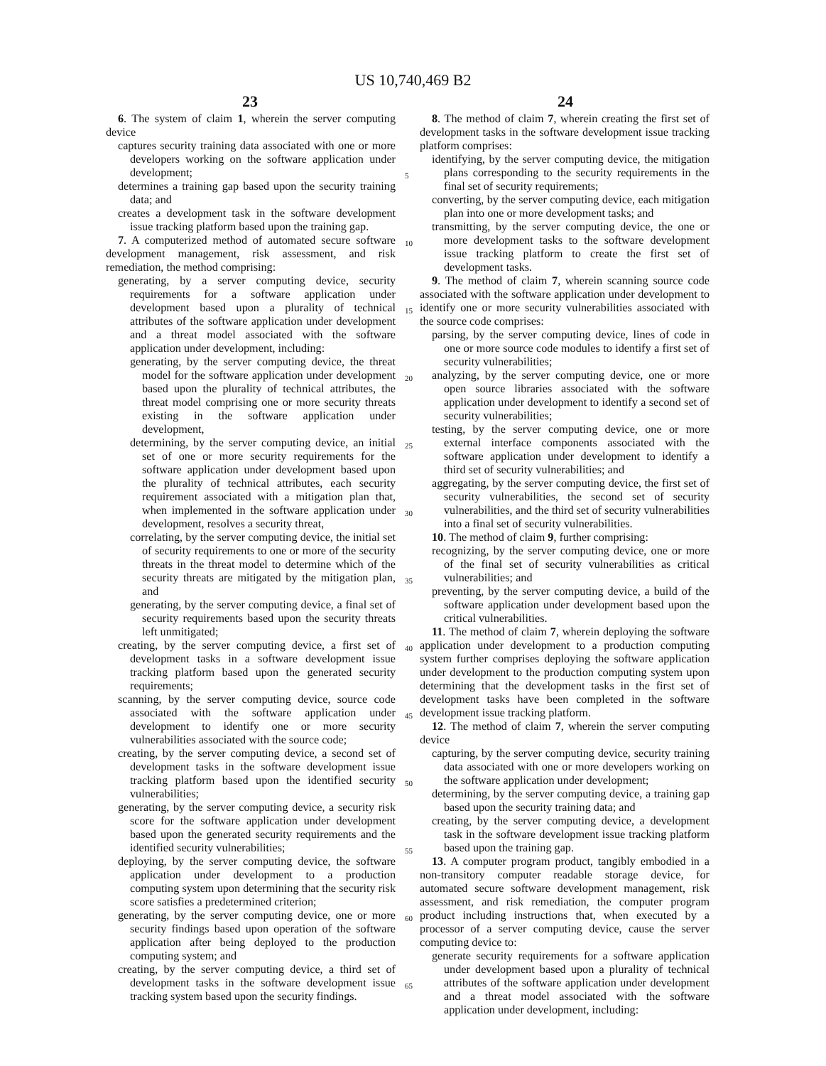US 10,740,469 B2
23 24
6. The system of claim 1, wherein the server computing device
captures security training data associated with one or more developers working on the software application under development;
determines a training gap based upon the security training data; and
creates a development task in the software development issue tracking platform based upon the training gap.
7. A computerized method of automated secure software development management, risk assessment, and risk remediation, the method comprising:
generating, by a server computing device, security requirements for a software application under development based upon a plurality of technical attributes of the software application under development and a threat model associated with the software application under development, including:
generating, by the server computing device, the threat model for the software application under development based upon the plurality of technical attributes, the threat model comprising one or more security threats existing in the software application under development,
determining, by the server computing device, an initial set of one or more security requirements for the software application under development based upon the plurality of technical attributes, each security requirement associated with a mitigation plan that, when implemented in the software application under development, resolves a security threat,
correlating, by the server computing device, the initial set of security requirements to one or more of the security threats in the threat model to determine which of the security threats are mitigated by the mitigation plan, and
generating, by the server computing device, a final set of security requirements based upon the security threats left unmitigated;
creating, by the server computing device, a first set of development tasks in a software development issue tracking platform based upon the generated security requirements;
scanning, by the server computing device, source code associated with the software application under development to identify one or more security vulnerabilities associated with the source code;
creating, by the server computing device, a second set of development tasks in the software development issue tracking platform based upon the identified security vulnerabilities;
generating, by the server computing device, a security risk score for the software application under development based upon the generated security requirements and the identified security vulnerabilities;
deploying, by the server computing device, the software application under development to a production computing system upon determining that the security risk score satisfies a predetermined criterion;
generating, by the server computing device, one or more security findings based upon operation of the software application after being deployed to the production computing system; and
creating, by the server computing device, a third set of development tasks in the software development issue tracking system based upon the security findings.
5
10
15
20
25
30
35
40
45
50
55
60
65
8. The method of claim 7, wherein creating the first set of development tasks in the software development issue tracking platform comprises:
identifying, by the server computing device, the mitigation plans corresponding to the security requirements in the final set of security requirements;
converting, by the server computing device, each mitigation plan into one or more development tasks; and
transmitting, by the server computing device, the one or more development tasks to the software development issue tracking platform to create the first set of development tasks.
9. The method of claim 7, wherein scanning source code associated with the software application under development to identify one or more security vulnerabilities associated with the source code comprises:
parsing, by the server computing device, lines of code in one or more source code modules to identify a first set of security vulnerabilities;
analyzing, by the server computing device, one or more open source libraries associated with the software application under development to identify a second set of security vulnerabilities;
testing, by the server computing device, one or more external interface components associated with the software application under development to identify a third set of security vulnerabilities; and
aggregating, by the server computing device, the first set of security vulnerabilities, the second set of security vulnerabilities, and the third set of security vulnerabilities into a final set of security vulnerabilities.
10. The method of claim 9, further comprising:
recognizing, by the server computing device, one or more of the final set of security vulnerabilities as critical vulnerabilities; and
preventing, by the server computing device, a build of the software application under development based upon the critical vulnerabilities.
11. The method of claim 7, wherein deploying the software application under development to a production computing system further comprises deploying the software application under development to the production computing system upon determining that the development tasks in the first set of development tasks have been completed in the software development issue tracking platform.
12. The method of claim 7, wherein the server computing device
capturing, by the server computing device, security training data associated with one or more developers working on the software application under development;
determining, by the server computing device, a training gap based upon the security training data; and
creating, by the server computing device, a development task in the software development issue tracking platform based upon the training gap.
13. A computer program product, tangibly embodied in a non-transitory computer readable storage device, for automated secure software development management, risk assessment, and risk remediation, the computer program product including instructions that, when executed by a processor of a server computing device, cause the server computing device to:
generate security requirements for a software application under development based upon a plurality of technical attributes of the software application under development and a threat model associated with the software application under development, including: